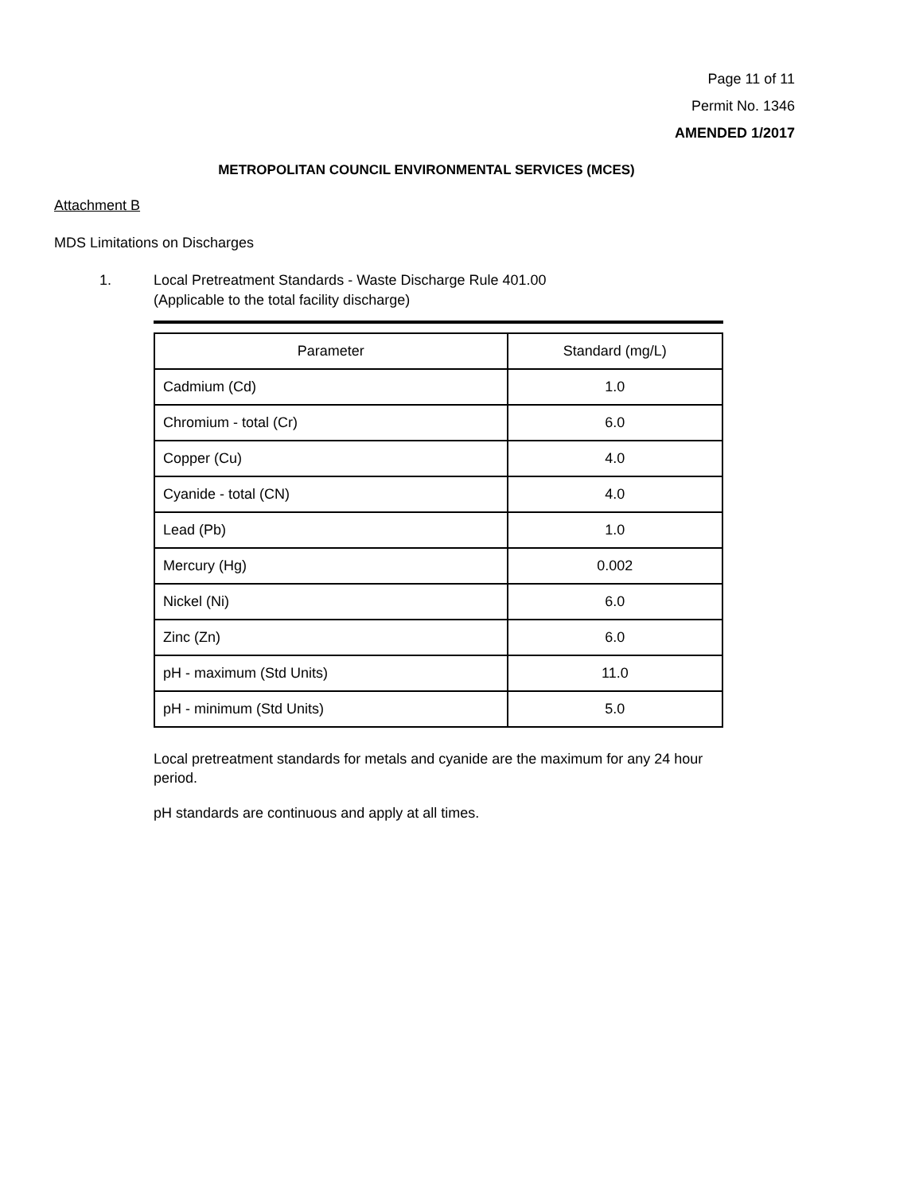Page 11 of 11
Permit No. 1346
AMENDED 1/2017
METROPOLITAN COUNCIL ENVIRONMENTAL SERVICES (MCES)
Attachment B
MDS Limitations on Discharges
1. Local Pretreatment Standards - Waste Discharge Rule 401.00
(Applicable to the total facility discharge)
| Parameter | Standard (mg/L) |
| --- | --- |
| Cadmium (Cd) | 1.0 |
| Chromium - total (Cr) | 6.0 |
| Copper (Cu) | 4.0 |
| Cyanide - total (CN) | 4.0 |
| Lead (Pb) | 1.0 |
| Mercury (Hg) | 0.002 |
| Nickel (Ni) | 6.0 |
| Zinc (Zn) | 6.0 |
| pH - maximum (Std Units) | 11.0 |
| pH - minimum (Std Units) | 5.0 |
Local pretreatment standards for metals and cyanide are the maximum for any 24 hour period.
pH standards are continuous and apply at all times.